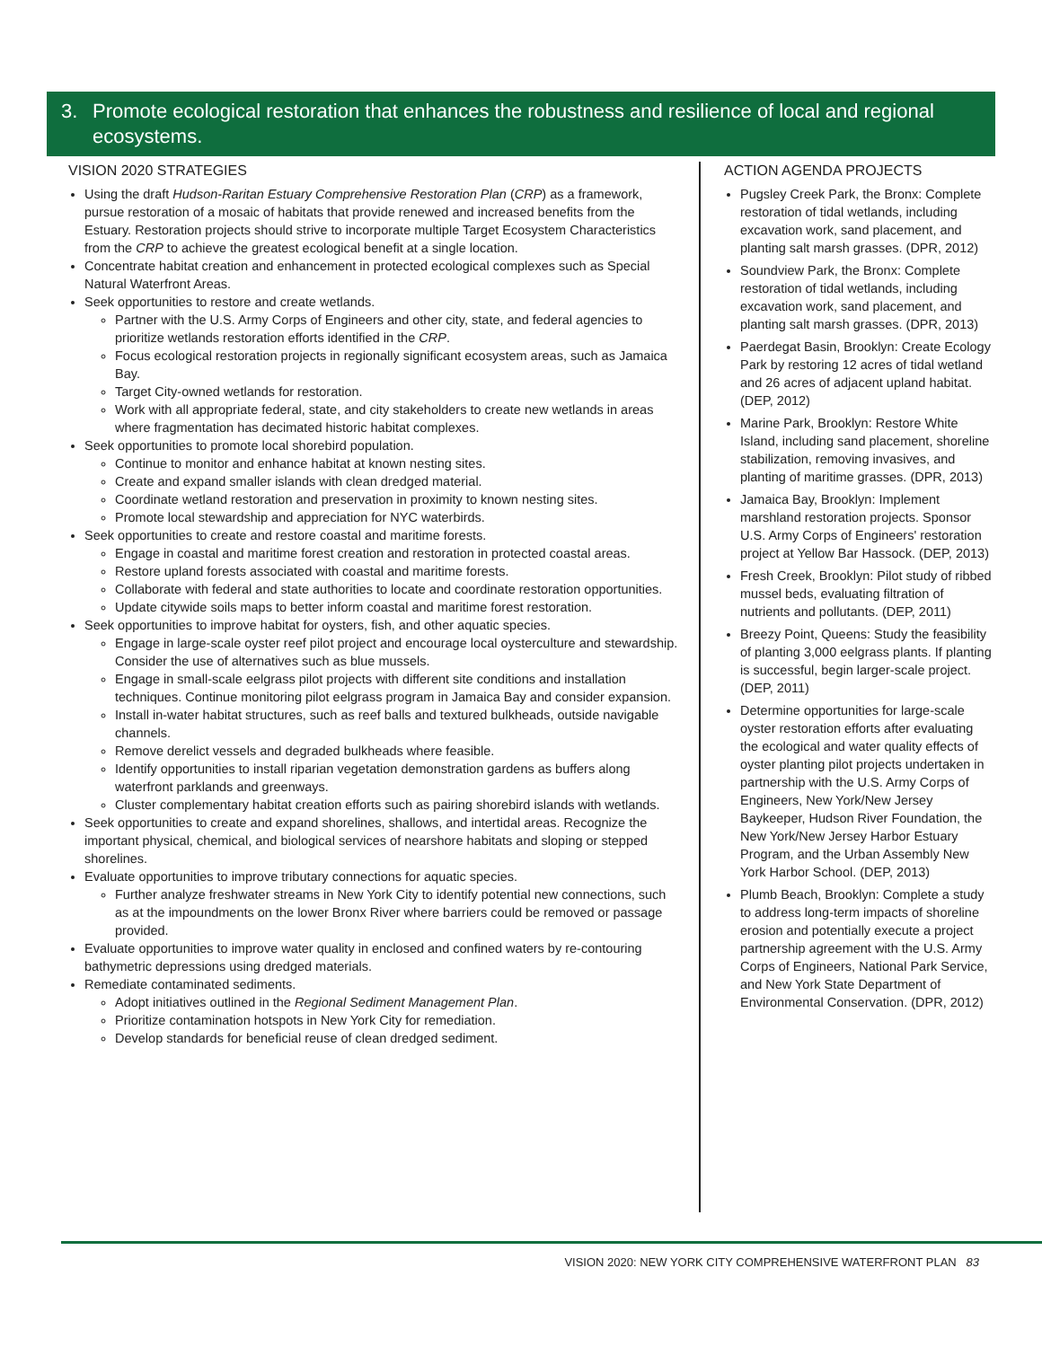3. Promote ecological restoration that enhances the robustness and resilience of local and regional ecosystems.
VISION 2020 STRATEGIES
Using the draft Hudson-Raritan Estuary Comprehensive Restoration Plan (CRP) as a framework, pursue restoration of a mosaic of habitats that provide renewed and increased benefits from the Estuary. Restoration projects should strive to incorporate multiple Target Ecosystem Characteristics from the CRP to achieve the greatest ecological benefit at a single location.
Concentrate habitat creation and enhancement in protected ecological complexes such as Special Natural Waterfront Areas.
Seek opportunities to restore and create wetlands.
Partner with the U.S. Army Corps of Engineers and other city, state, and federal agencies to prioritize wetlands restoration efforts identified in the CRP.
Focus ecological restoration projects in regionally significant ecosystem areas, such as Jamaica Bay.
Target City-owned wetlands for restoration.
Work with all appropriate federal, state, and city stakeholders to create new wetlands in areas where fragmentation has decimated historic habitat complexes.
Seek opportunities to promote local shorebird population.
Continue to monitor and enhance habitat at known nesting sites.
Create and expand smaller islands with clean dredged material.
Coordinate wetland restoration and preservation in proximity to known nesting sites.
Promote local stewardship and appreciation for NYC waterbirds.
Seek opportunities to create and restore coastal and maritime forests.
Engage in coastal and maritime forest creation and restoration in protected coastal areas.
Restore upland forests associated with coastal and maritime forests.
Collaborate with federal and state authorities to locate and coordinate restoration opportunities.
Update citywide soils maps to better inform coastal and maritime forest restoration.
Seek opportunities to improve habitat for oysters, fish, and other aquatic species.
Engage in large-scale oyster reef pilot project and encourage local oysterculture and stewardship. Consider the use of alternatives such as blue mussels.
Engage in small-scale eelgrass pilot projects with different site conditions and installation techniques. Continue monitoring pilot eelgrass program in Jamaica Bay and consider expansion.
Install in-water habitat structures, such as reef balls and textured bulkheads, outside navigable channels.
Remove derelict vessels and degraded bulkheads where feasible.
Identify opportunities to install riparian vegetation demonstration gardens as buffers along waterfront parklands and greenways.
Cluster complementary habitat creation efforts such as pairing shorebird islands with wetlands.
Seek opportunities to create and expand shorelines, shallows, and intertidal areas. Recognize the important physical, chemical, and biological services of nearshore habitats and sloping or stepped shorelines.
Evaluate opportunities to improve tributary connections for aquatic species.
Further analyze freshwater streams in New York City to identify potential new connections, such as at the impoundments on the lower Bronx River where barriers could be removed or passage provided.
Evaluate opportunities to improve water quality in enclosed and confined waters by re-contouring bathymetric depressions using dredged materials.
Remediate contaminated sediments.
Adopt initiatives outlined in the Regional Sediment Management Plan.
Prioritize contamination hotspots in New York City for remediation.
Develop standards for beneficial reuse of clean dredged sediment.
ACTION AGENDA PROJECTS
Pugsley Creek Park, the Bronx: Complete restoration of tidal wetlands, including excavation work, sand placement, and planting salt marsh grasses. (DPR, 2012)
Soundview Park, the Bronx: Complete restoration of tidal wetlands, including excavation work, sand placement, and planting salt marsh grasses. (DPR, 2013)
Paerdegat Basin, Brooklyn: Create Ecology Park by restoring 12 acres of tidal wetland and 26 acres of adjacent upland habitat. (DEP, 2012)
Marine Park, Brooklyn: Restore White Island, including sand placement, shoreline stabilization, removing invasives, and planting of maritime grasses. (DPR, 2013)
Jamaica Bay, Brooklyn: Implement marshland restoration projects. Sponsor U.S. Army Corps of Engineers' restoration project at Yellow Bar Hassock. (DEP, 2013)
Fresh Creek, Brooklyn: Pilot study of ribbed mussel beds, evaluating filtration of nutrients and pollutants. (DEP, 2011)
Breezy Point, Queens: Study the feasibility of planting 3,000 eelgrass plants. If planting is successful, begin larger-scale project. (DEP, 2011)
Determine opportunities for large-scale oyster restoration efforts after evaluating the ecological and water quality effects of oyster planting pilot projects undertaken in partnership with the U.S. Army Corps of Engineers, New York/New Jersey Baykeeper, Hudson River Foundation, the New York/New Jersey Harbor Estuary Program, and the Urban Assembly New York Harbor School. (DEP, 2013)
Plumb Beach, Brooklyn: Complete a study to address long-term impacts of shoreline erosion and potentially execute a project partnership agreement with the U.S. Army Corps of Engineers, National Park Service, and New York State Department of Environmental Conservation. (DPR, 2012)
VISION 2020: NEW YORK CITY COMPREHENSIVE WATERFRONT PLAN 83